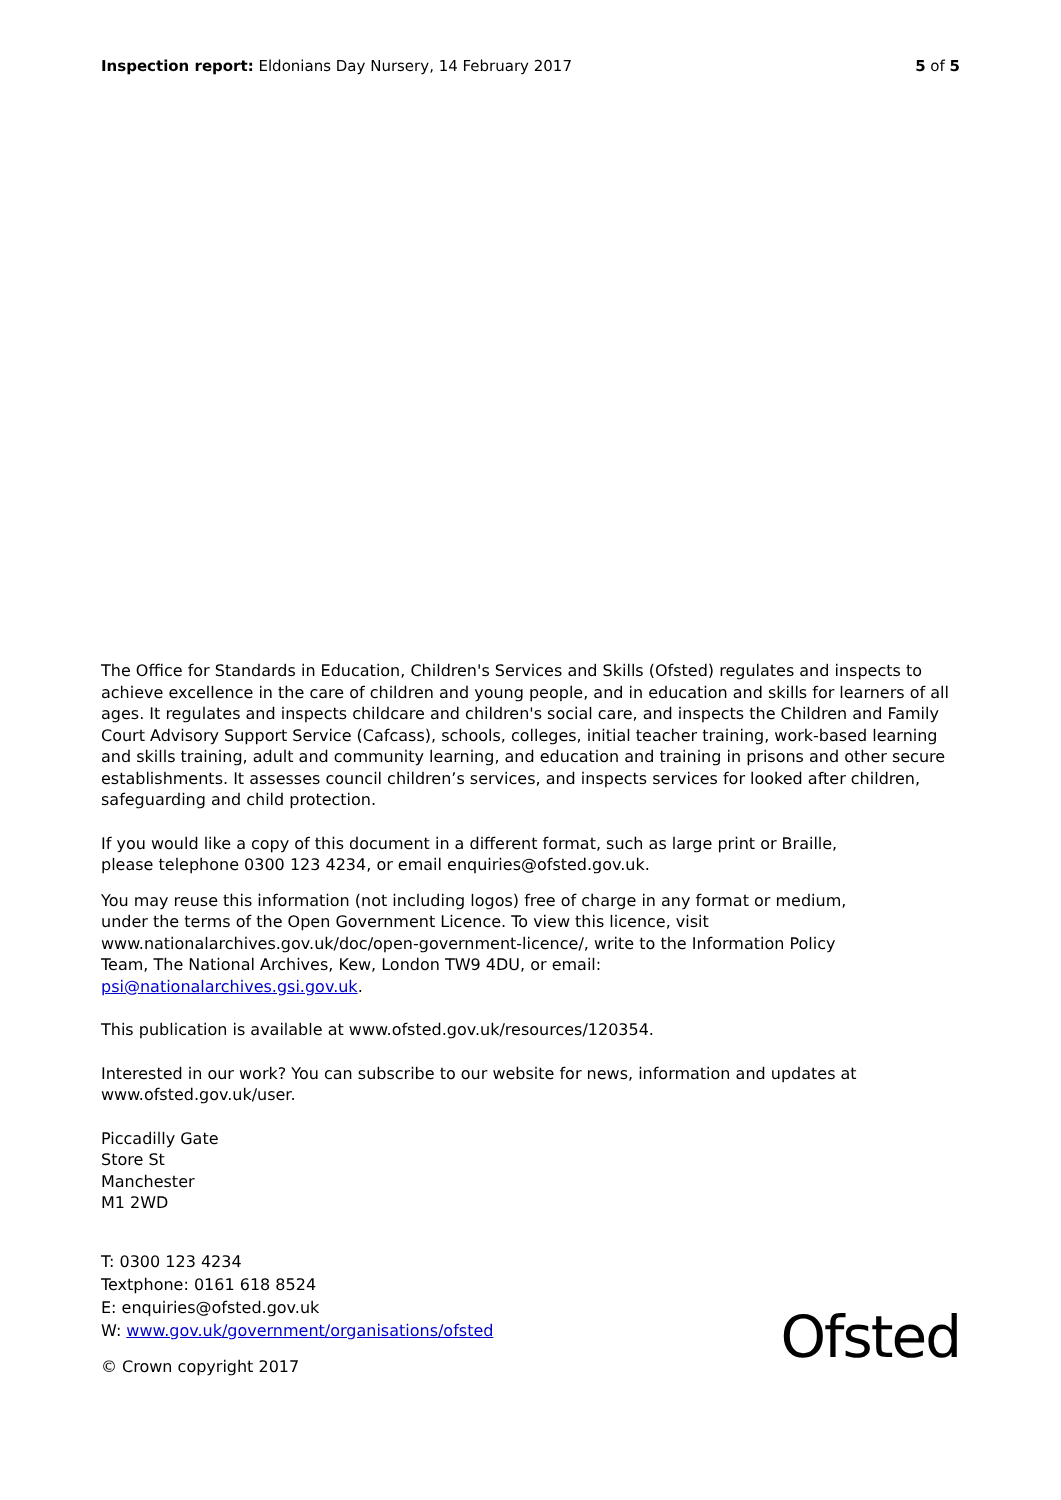Inspection report: Eldonians Day Nursery, 14 February 2017
5 of 5
The Office for Standards in Education, Children's Services and Skills (Ofsted) regulates and inspects to achieve excellence in the care of children and young people, and in education and skills for learners of all ages. It regulates and inspects childcare and children's social care, and inspects the Children and Family Court Advisory Support Service (Cafcass), schools, colleges, initial teacher training, work-based learning and skills training, adult and community learning, and education and training in prisons and other secure establishments. It assesses council children’s services, and inspects services for looked after children, safeguarding and child protection.
If you would like a copy of this document in a different format, such as large print or Braille,
please telephone 0300 123 4234, or email enquiries@ofsted.gov.uk.
You may reuse this information (not including logos) free of charge in any format or medium,
under the terms of the Open Government Licence. To view this licence, visit
www.nationalarchives.gov.uk/doc/open-government-licence/, write to the Information Policy
Team, The National Archives, Kew, London TW9 4DU, or email:
psi@nationalarchives.gsi.gov.uk.
This publication is available at www.ofsted.gov.uk/resources/120354.
Interested in our work? You can subscribe to our website for news, information and updates at
www.ofsted.gov.uk/user.
Piccadilly Gate
Store St
Manchester
M1 2WD
T: 0300 123 4234
Textphone: 0161 618 8524
E: enquiries@ofsted.gov.uk
W: www.gov.uk/government/organisations/ofsted
© Crown copyright 2017
Ofsted